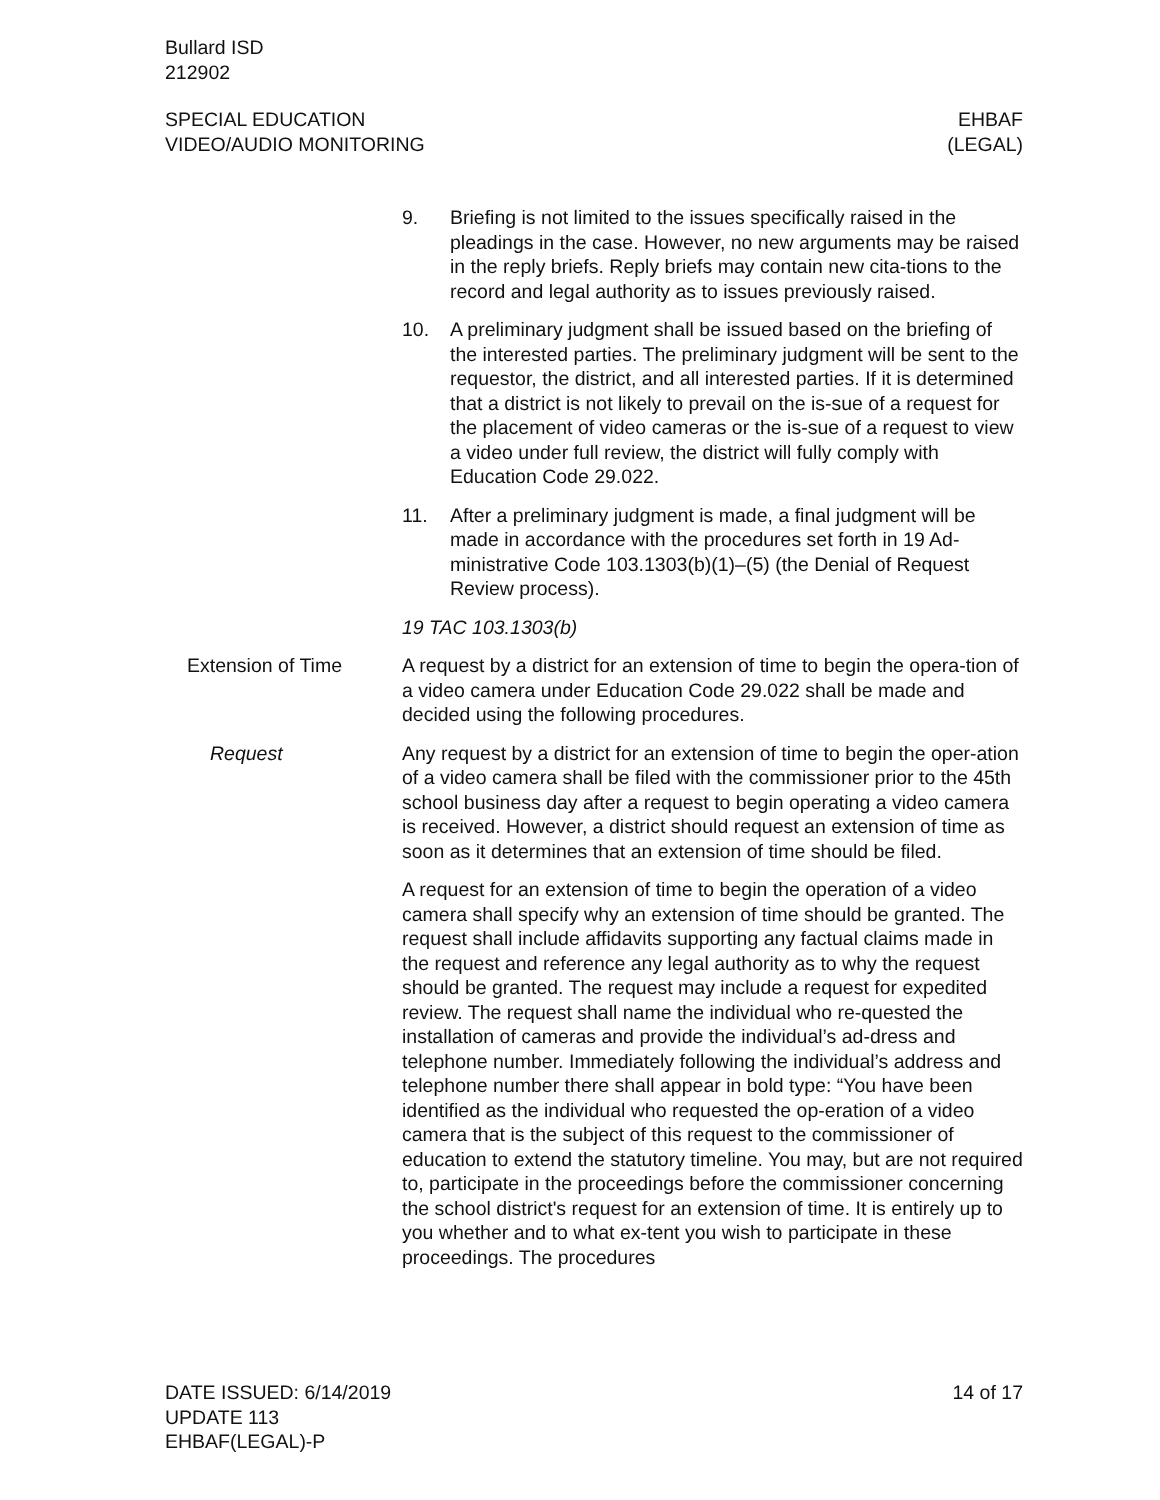Bullard ISD
212902
SPECIAL EDUCATION
VIDEO/AUDIO MONITORING
EHBAF
(LEGAL)
9. Briefing is not limited to the issues specifically raised in the pleadings in the case. However, no new arguments may be raised in the reply briefs. Reply briefs may contain new cita-tions to the record and legal authority as to issues previously raised.
10. A preliminary judgment shall be issued based on the briefing of the interested parties. The preliminary judgment will be sent to the requestor, the district, and all interested parties. If it is determined that a district is not likely to prevail on the is-sue of a request for the placement of video cameras or the is-sue of a request to view a video under full review, the district will fully comply with Education Code 29.022.
11. After a preliminary judgment is made, a final judgment will be made in accordance with the procedures set forth in 19 Ad-ministrative Code 103.1303(b)(1)–(5) (the Denial of Request Review process).
19 TAC 103.1303(b)
Extension of Time A request by a district for an extension of time to begin the opera-tion of a video camera under Education Code 29.022 shall be made and decided using the following procedures.
Request Any request by a district for an extension of time to begin the oper-ation of a video camera shall be filed with the commissioner prior to the 45th school business day after a request to begin operating a video camera is received. However, a district should request an extension of time as soon as it determines that an extension of time should be filed.
A request for an extension of time to begin the operation of a video camera shall specify why an extension of time should be granted. The request shall include affidavits supporting any factual claims made in the request and reference any legal authority as to why the request should be granted. The request may include a request for expedited review. The request shall name the individual who re-quested the installation of cameras and provide the individual’s ad-dress and telephone number. Immediately following the individual’s address and telephone number there shall appear in bold type: “You have been identified as the individual who requested the op-eration of a video camera that is the subject of this request to the commissioner of education to extend the statutory timeline. You may, but are not required to, participate in the proceedings before the commissioner concerning the school district's request for an extension of time. It is entirely up to you whether and to what ex-tent you wish to participate in these proceedings. The procedures
DATE ISSUED: 6/14/2019
UPDATE 113
EHBAF(LEGAL)-P
14 of 17